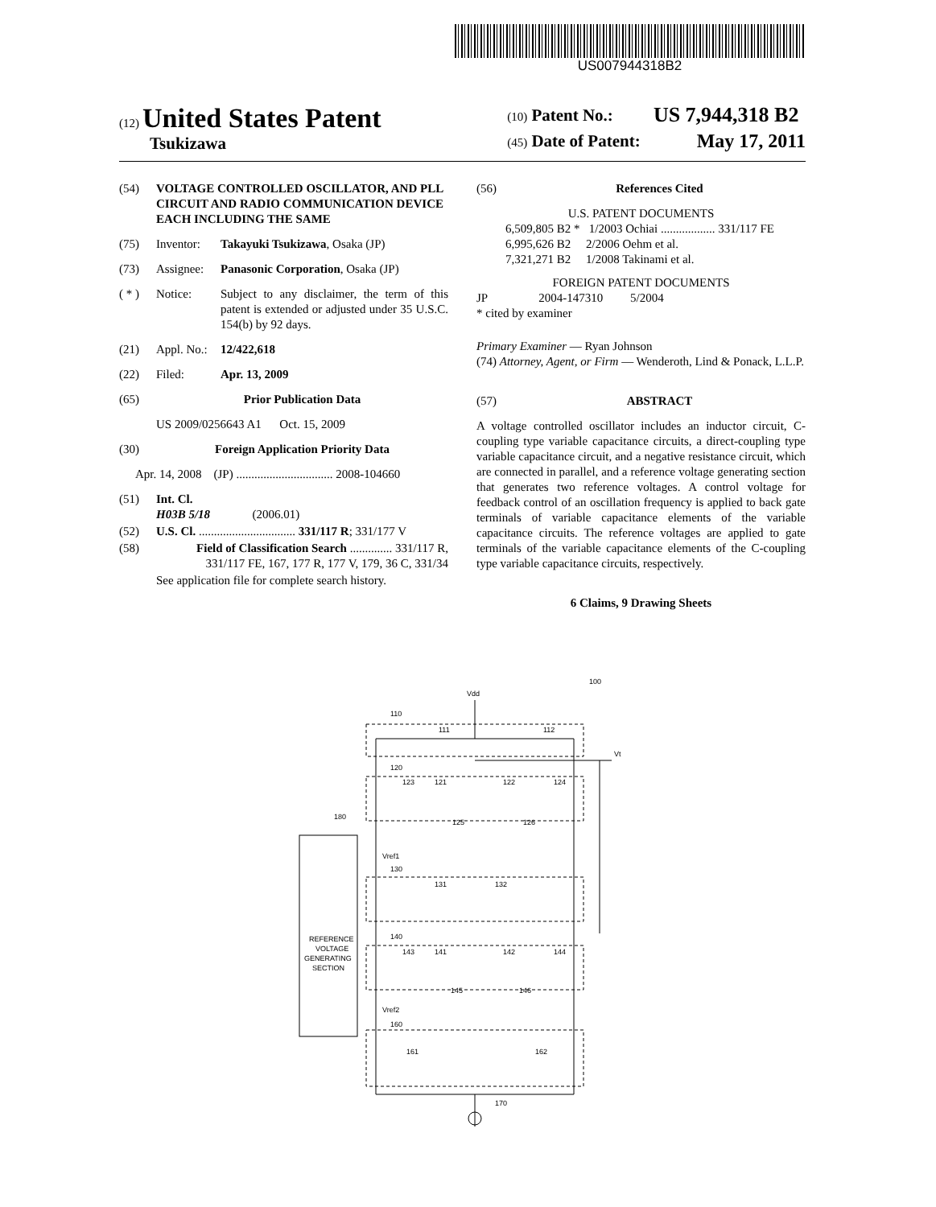US007944318B2
(12) United States Patent
Tsukizawa
(10) Patent No.: US 7,944,318 B2
(45) Date of Patent: May 17, 2011
(54) VOLTAGE CONTROLLED OSCILLATOR, AND PLL CIRCUIT AND RADIO COMMUNICATION DEVICE EACH INCLUDING THE SAME
(75) Inventor: Takayuki Tsukizawa, Osaka (JP)
(73) Assignee: Panasonic Corporation, Osaka (JP)
( * ) Notice: Subject to any disclaimer, the term of this patent is extended or adjusted under 35 U.S.C. 154(b) by 92 days.
(21) Appl. No.: 12/422,618
(22) Filed: Apr. 13, 2009
(65) Prior Publication Data
US 2009/0256643 A1 Oct. 15, 2009
(30) Foreign Application Priority Data
Apr. 14, 2008 (JP) ................................ 2008-104660
(51) Int. Cl.
H03B 5/18 (2006.01)
(52) U.S. Cl. ................................ 331/117 R; 331/177 V
(58) Field of Classification Search .............. 331/117 R, 331/117 FE, 167, 177 R, 177 V, 179, 36 C, 331/34
See application file for complete search history.
(56) References Cited
U.S. PATENT DOCUMENTS
6,509,805 B2 * 1/2003 Ochiai .................. 331/117 FE
6,995,626 B2 2/2006 Oehm et al.
7,321,271 B2 1/2008 Takinami et al.
FOREIGN PATENT DOCUMENTS
JP 2004-147310 5/2004
* cited by examiner
Primary Examiner — Ryan Johnson
(74) Attorney, Agent, or Firm — Wenderoth, Lind & Ponack, L.L.P.
(57) ABSTRACT
A voltage controlled oscillator includes an inductor circuit, C-coupling type variable capacitance circuits, a direct-coupling type variable capacitance circuit, and a negative resistance circuit, which are connected in parallel, and a reference voltage generating section that generates two reference voltages. A control voltage for feedback control of an oscillation frequency is applied to back gate terminals of variable capacitance elements of the variable capacitance circuits. The reference voltages are applied to gate terminals of the variable capacitance elements of the C-coupling type variable capacitance circuits, respectively.
6 Claims, 9 Drawing Sheets
100
Vdd
110
111
112
Vt
120
123
121
122
124
125
126
180
Vref1
130
131
132
140
143
141
142
144
145
146
Vref2
REFERENCE
VOLTAGE
GENERATING
SECTION
160
161
162
170